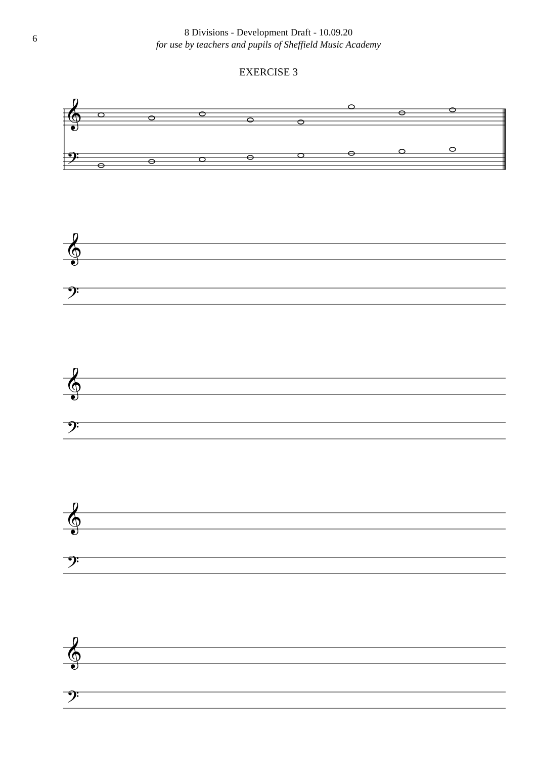6
8 Divisions - Development Draft - 10.09.20
for use by teachers and pupils of Sheffield Music Academy
EXERCISE 3
𝄞
𝄢
𝄞
𝄢
𝄞
𝄢
𝄞
𝄢
𝄞
𝄢